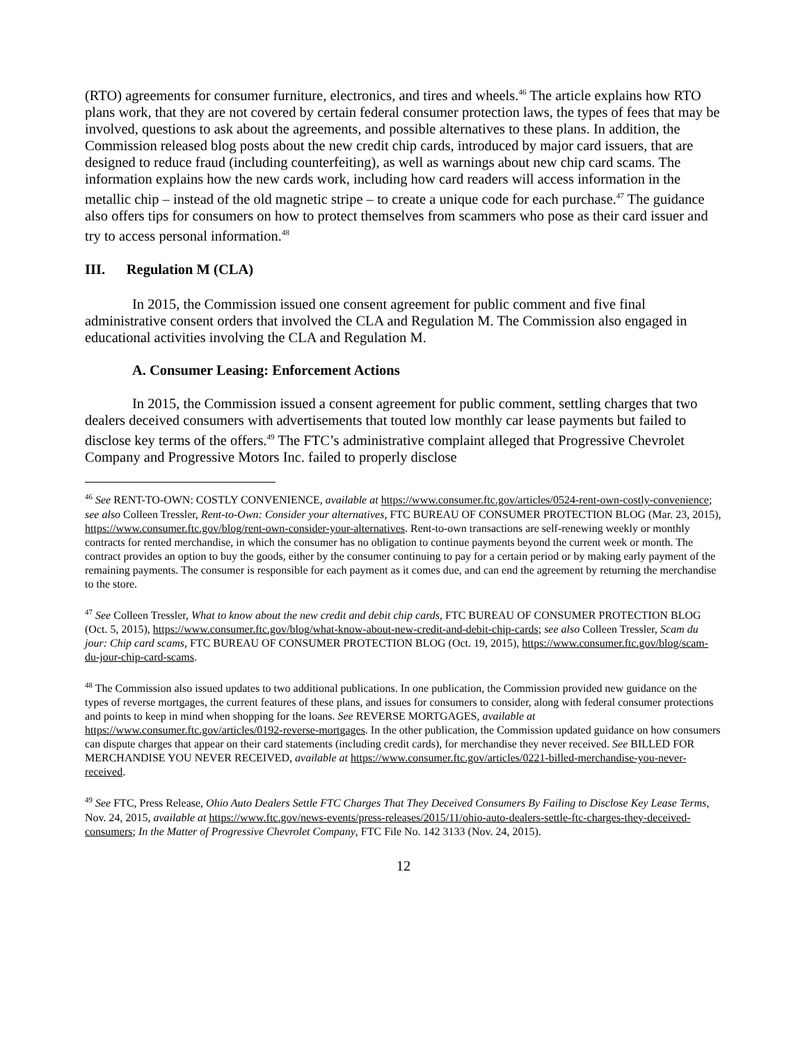(RTO) agreements for consumer furniture, electronics, and tires and wheels.<sup>46</sup> The article explains how RTO plans work, that they are not covered by certain federal consumer protection laws, the types of fees that may be involved, questions to ask about the agreements, and possible alternatives to these plans. In addition, the Commission released blog posts about the new credit chip cards, introduced by major card issuers, that are designed to reduce fraud (including counterfeiting), as well as warnings about new chip card scams. The information explains how the new cards work, including how card readers will access information in the metallic chip – instead of the old magnetic stripe – to create a unique code for each purchase.<sup>47</sup> The guidance also offers tips for consumers on how to protect themselves from scammers who pose as their card issuer and try to access personal information.<sup>48</sup>
III. Regulation M (CLA)
In 2015, the Commission issued one consent agreement for public comment and five final administrative consent orders that involved the CLA and Regulation M. The Commission also engaged in educational activities involving the CLA and Regulation M.
A. Consumer Leasing: Enforcement Actions
In 2015, the Commission issued a consent agreement for public comment, settling charges that two dealers deceived consumers with advertisements that touted low monthly car lease payments but failed to disclose key terms of the offers.<sup>49</sup> The FTC’s administrative complaint alleged that Progressive Chevrolet Company and Progressive Motors Inc. failed to properly disclose
<sup>46</sup> See RENT-TO-OWN: COSTLY CONVENIENCE, available at https://www.consumer.ftc.gov/articles/0524-rent-own-costly-convenience; see also Colleen Tressler, Rent-to-Own: Consider your alternatives, FTC BUREAU OF CONSUMER PROTECTION BLOG (Mar. 23, 2015), https://www.consumer.ftc.gov/blog/rent-own-consider-your-alternatives. Rent-to-own transactions are self-renewing weekly or monthly contracts for rented merchandise, in which the consumer has no obligation to continue payments beyond the current week or month. The contract provides an option to buy the goods, either by the consumer continuing to pay for a certain period or by making early payment of the remaining payments. The consumer is responsible for each payment as it comes due, and can end the agreement by returning the merchandise to the store.
<sup>47</sup> See Colleen Tressler, What to know about the new credit and debit chip cards, FTC BUREAU OF CONSUMER PROTECTION BLOG (Oct. 5, 2015), https://www.consumer.ftc.gov/blog/what-know-about-new-credit-and-debit-chip-cards; see also Colleen Tressler, Scam du jour: Chip card scams, FTC BUREAU OF CONSUMER PROTECTION BLOG (Oct. 19, 2015), https://www.consumer.ftc.gov/blog/scam-du-jour-chip-card-scams.
<sup>48</sup> The Commission also issued updates to two additional publications. In one publication, the Commission provided new guidance on the types of reverse mortgages, the current features of these plans, and issues for consumers to consider, along with federal consumer protections and points to keep in mind when shopping for the loans. See REVERSE MORTGAGES, available at https://www.consumer.ftc.gov/articles/0192-reverse-mortgages. In the other publication, the Commission updated guidance on how consumers can dispute charges that appear on their card statements (including credit cards), for merchandise they never received. See BILLED FOR MERCHANDISE YOU NEVER RECEIVED, available at https://www.consumer.ftc.gov/articles/0221-billed-merchandise-you-never-received.
<sup>49</sup> See FTC, Press Release, Ohio Auto Dealers Settle FTC Charges That They Deceived Consumers By Failing to Disclose Key Lease Terms, Nov. 24, 2015, available at https://www.ftc.gov/news-events/press-releases/2015/11/ohio-auto-dealers-settle-ftc-charges-they-deceived-consumers; In the Matter of Progressive Chevrolet Company, FTC File No. 142 3133 (Nov. 24, 2015).
12